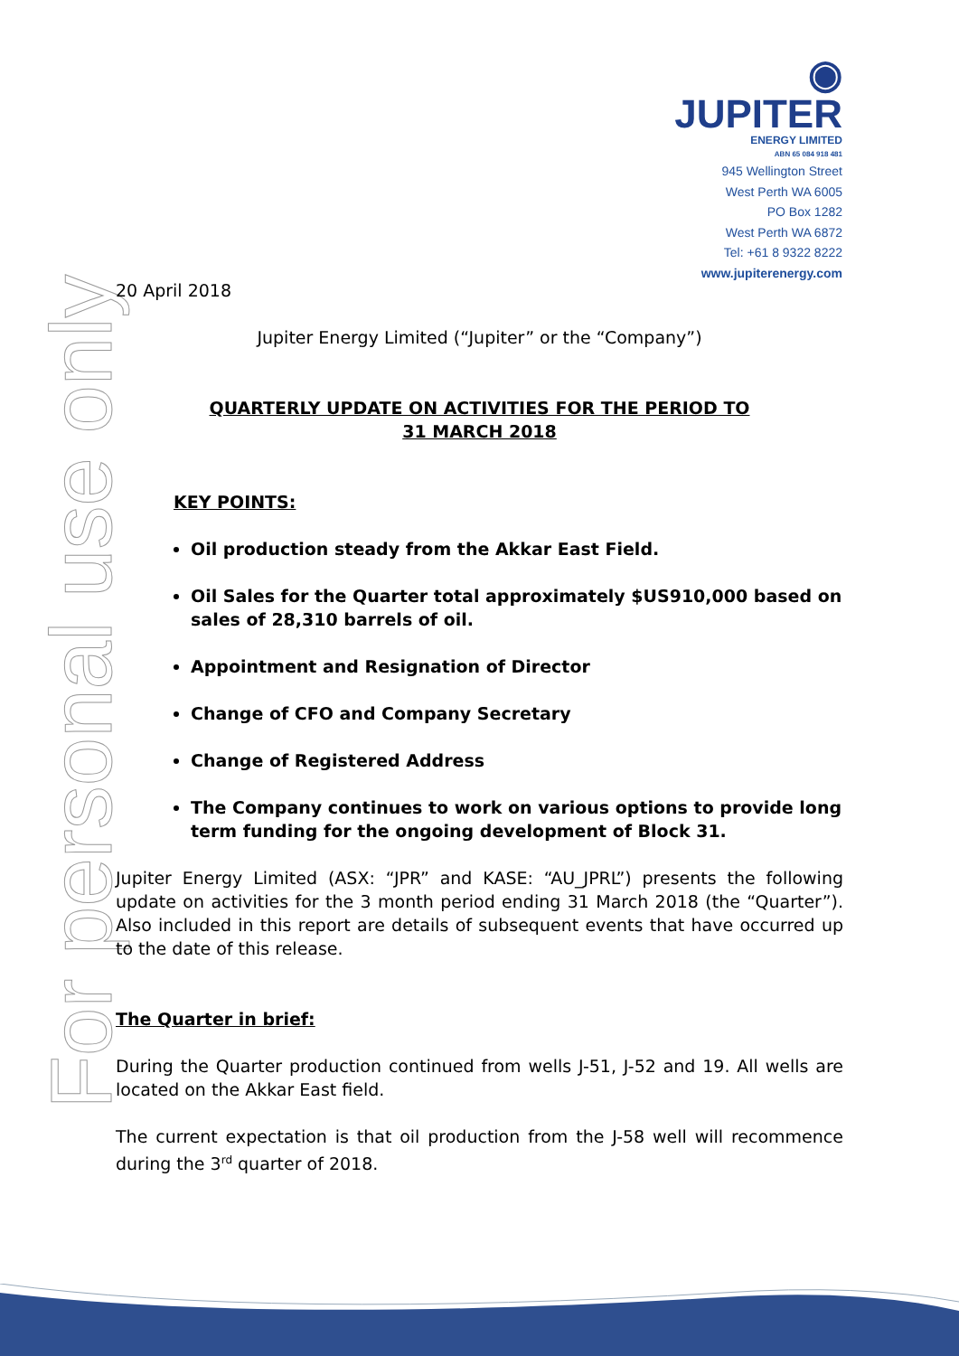For personal use only
◉
JUPITER
ENERGY LIMITED
ABN 65 084 918 481
945 Wellington Street
West Perth WA 6005
PO Box 1282
West Perth WA 6872
Tel: +61 8 9322 8222
www.jupiterenergy.com
20 April 2018
Jupiter Energy Limited (“Jupiter” or the “Company”)
QUARTERLY UPDATE ON ACTIVITIES FOR THE PERIOD TO
31 MARCH 2018
KEY POINTS:
Oil production steady from the Akkar East Field.
Oil Sales for the Quarter total approximately $US910,000 based on sales of 28,310 barrels of oil.
Appointment and Resignation of Director
Change of CFO and Company Secretary
Change of Registered Address
The Company continues to work on various options to provide long term funding for the ongoing development of Block 31.
Jupiter Energy Limited (ASX: “JPR” and KASE: “AU_JPRL”) presents the following update on activities for the 3 month period ending 31 March 2018 (the “Quarter”). Also included in this report are details of subsequent events that have occurred up to the date of this release.
The Quarter in brief:
During the Quarter production continued from wells J-51, J-52 and 19. All wells are located on the Akkar East field.
The current expectation is that oil production from the J-58 well will recommence during the 3<sup>rd</sup> quarter of 2018.